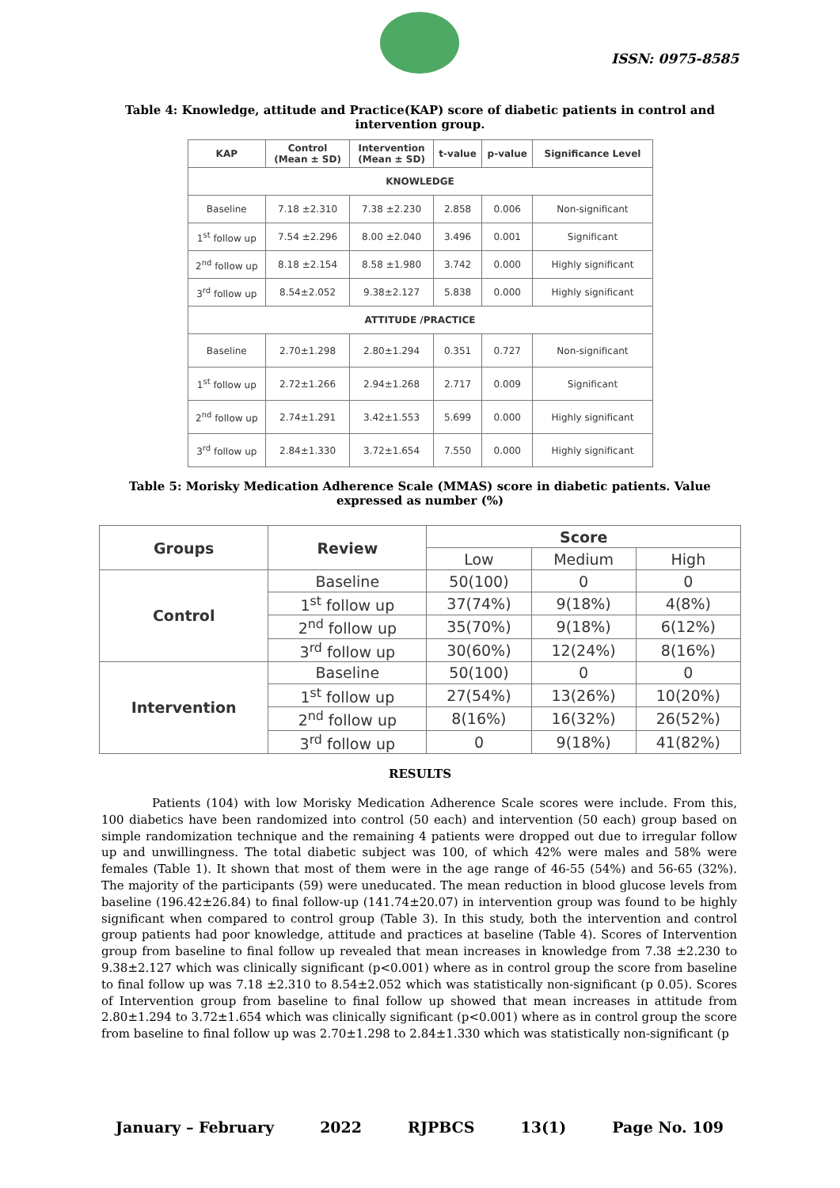ISSN: 0975-8585
Table 4: Knowledge, attitude and Practice(KAP) score of diabetic patients in control and intervention group.
| KAP | Control (Mean ± SD) | Intervention (Mean ± SD) | t-value | p-value | Significance Level |
| --- | --- | --- | --- | --- | --- |
| KNOWLEDGE | | | | | |
| Baseline | 7.18 ±2.310 | 7.38 ±2.230 | 2.858 | 0.006 | Non-significant |
| 1<sup>st</sup> follow up | 7.54 ±2.296 | 8.00 ±2.040 | 3.496 | 0.001 | Significant |
| 2<sup>nd</sup> follow up | 8.18 ±2.154 | 8.58 ±1.980 | 3.742 | 0.000 | Highly significant |
| 3<sup>rd</sup> follow up | 8.54±2.052 | 9.38±2.127 | 5.838 | 0.000 | Highly significant |
| ATTITUDE /PRACTICE | | | | | |
| Baseline | 2.70±1.298 | 2.80±1.294 | 0.351 | 0.727 | Non-significant |
| 1<sup>st</sup> follow up | 2.72±1.266 | 2.94±1.268 | 2.717 | 0.009 | Significant |
| 2<sup>nd</sup> follow up | 2.74±1.291 | 3.42±1.553 | 5.699 | 0.000 | Highly significant |
| 3<sup>rd</sup> follow up | 2.84±1.330 | 3.72±1.654 | 7.550 | 0.000 | Highly significant |
Table 5: Morisky Medication Adherence Scale (MMAS) score in diabetic patients. Value expressed as number (%)
| Groups | Review | Score | | |
| --- | --- | --- | --- | --- |
| | | Low | Medium | High |
| Control | Baseline | 50(100) | 0 | 0 |
| | 1<sup>st</sup> follow up | 37(74%) | 9(18%) | 4(8%) |
| | 2<sup>nd</sup> follow up | 35(70%) | 9(18%) | 6(12%) |
| | 3<sup>rd</sup> follow up | 30(60%) | 12(24%) | 8(16%) |
| Intervention | Baseline | 50(100) | 0 | 0 |
| | 1<sup>st</sup> follow up | 27(54%) | 13(26%) | 10(20%) |
| | 2<sup>nd</sup> follow up | 8(16%) | 16(32%) | 26(52%) |
| | 3<sup>rd</sup> follow up | 0 | 9(18%) | 41(82%) |
RESULTS
Patients (104) with low Morisky Medication Adherence Scale scores were include. From this, 100 diabetics have been randomized into control (50 each) and intervention (50 each) group based on simple randomization technique and the remaining 4 patients were dropped out due to irregular follow up and unwillingness. The total diabetic subject was 100, of which 42% were males and 58% were females (Table 1). It shown that most of them were in the age range of 46-55 (54%) and 56-65 (32%). The majority of the participants (59) were uneducated. The mean reduction in blood glucose levels from baseline (196.42±26.84) to final follow-up (141.74±20.07) in intervention group was found to be highly significant when compared to control group (Table 3). In this study, both the intervention and control group patients had poor knowledge, attitude and practices at baseline (Table 4). Scores of Intervention group from baseline to final follow up revealed that mean increases in knowledge from 7.38 ±2.230 to 9.38±2.127 which was clinically significant (p<0.001) where as in control group the score from baseline to final follow up was 7.18 ±2.310 to 8.54±2.052 which was statistically non-significant (p 0.05). Scores of Intervention group from baseline to final follow up showed that mean increases in attitude from 2.80±1.294 to 3.72±1.654 which was clinically significant (p<0.001) where as in control group the score from baseline to final follow up was 2.70±1.298 to 2.84±1.330 which was statistically non-significant (p
January – February 2022 RJPBCS 13(1) Page No. 109